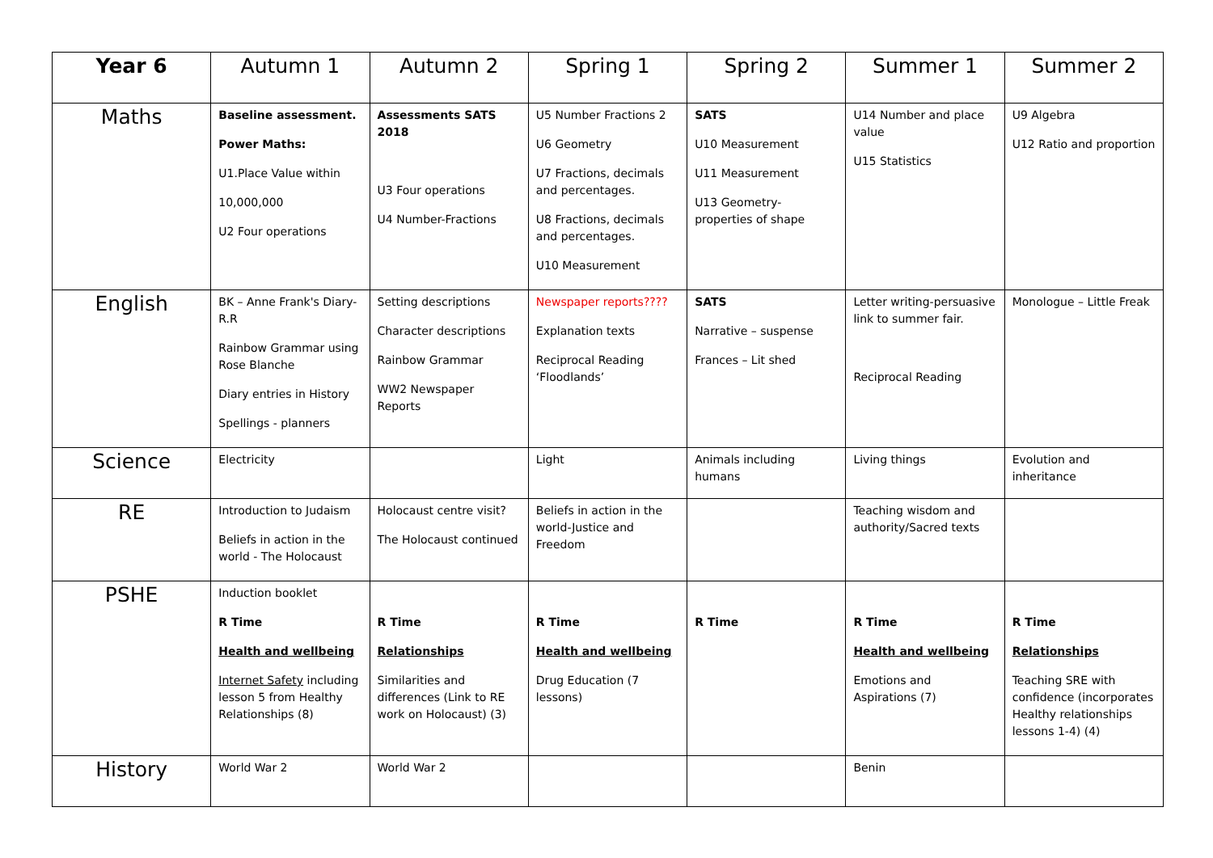| Year 6 | Autumn 1 | Autumn 2 | Spring 1 | Spring 2 | Summer 1 | Summer 2 |
| --- | --- | --- | --- | --- | --- | --- |
| Maths | Baseline assessment. Power Maths: U1.Place Value within 10,000,000 U2 Four operations | Assessments SATS 2018 U3 Four operations U4 Number-Fractions | U5 Number Fractions 2 U6 Geometry U7 Fractions, decimals and percentages. U8 Fractions, decimals and percentages. U10 Measurement | SATS U10 Measurement U11 Measurement U13 Geometry-properties of shape | U14 Number and place value U15 Statistics | U9 Algebra U12 Ratio and proportion |
| English | BK – Anne Frank's Diary- R.R Rainbow Grammar using Rose Blanche Diary entries in History Spellings - planners | Setting descriptions Character descriptions Rainbow Grammar WW2 Newspaper Reports | Newspaper reports???? Explanation texts Reciprocal Reading ‘Floodlands’ | SATS Narrative – suspense Frances – Lit shed | Letter writing-persuasive link to summer fair. Reciprocal Reading | Monologue – Little Freak |
| Science | Electricity | | Light | Animals including humans | Living things | Evolution and inheritance |
| RE | Introduction to Judaism Beliefs in action in the world - The Holocaust | Holocaust centre visit? The Holocaust continued | Beliefs in action in the world-Justice and Freedom | | Teaching wisdom and authority/Sacred texts | |
| PSHE | Induction booklet R Time Health and wellbeing Internet Safety including lesson 5 from Healthy Relationships (8) | R Time Relationships Similarities and differences (Link to RE work on Holocaust) (3) | R Time Health and wellbeing Drug Education (7 lessons) | R Time | R Time Health and wellbeing Emotions and Aspirations (7) | R Time Relationships Teaching SRE with confidence (incorporates Healthy relationships lessons 1-4) (4) |
| History | World War 2 | World War 2 | | | Benin | |